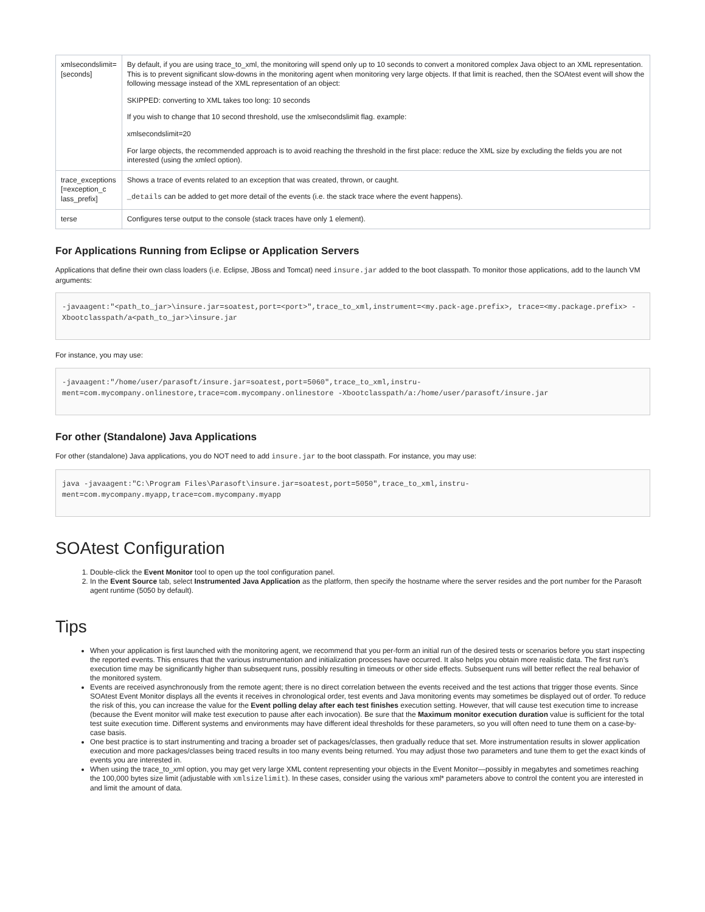| xmlsecondslimit= [seconds] | By default, if you are using trace_to_xml, the monitoring will spend only up to 10 seconds to convert a monitored complex Java object to an XML representation. This is to prevent significant slow-downs in the monitoring agent when monitoring very large objects. If that limit is reached, then the SOAtest event will show the following message instead of the XML representation of an object: SKIPPED: converting to XML takes too long: 10 seconds If you wish to change that 10 second threshold, use the xmlsecondslimit flag. example: xmlsecondslimit=20 For large objects, the recommended approach is to avoid reaching the threshold in the first place: reduce the XML size by excluding the fields you are not interested (using the xmlecl option). |
| trace_exceptions [=exception_c lass_prefix] | Shows a trace of events related to an exception that was created, thrown, or caught. _details can be added to get more detail of the events (i.e. the stack trace where the event happens). |
| terse | Configures terse output to the console (stack traces have only 1 element). |
For Applications Running from Eclipse or Application Servers
Applications that define their own class loaders (i.e. Eclipse, JBoss and Tomcat) need insure.jar added to the boot classpath. To monitor those applications, add to the launch VM arguments:
-javaagent:"<path_to_jar>\insure.jar=soatest,port=<port>",trace_to_xml,instrument=<my.pack-age.prefix>, trace=<my.package.prefix> -Xbootclasspath/a<path_to_jar>\insure.jar
For instance, you may use:
-javaagent:"/home/user/parasoft/insure.jar=soatest,port=5060",trace_to_xml,instru-
ment=com.mycompany.onlinestore,trace=com.mycompany.onlinestore -Xbootclasspath/a:/home/user/parasoft/insure.jar
For other (Standalone) Java Applications
For other (standalone) Java applications, you do NOT need to add insure.jar to the boot classpath. For instance, you may use:
java -javaagent:"C:\Program Files\Parasoft\insure.jar=soatest,port=5050",trace_to_xml,instru-ment=com.mycompany.myapp,trace=com.mycompany.myapp
SOAtest Configuration
1. Double-click the Event Monitor tool to open up the tool configuration panel.
2. In the Event Source tab, select Instrumented Java Application as the platform, then specify the hostname where the server resides and the port number for the Parasoft agent runtime (5050 by default).
Tips
When your application is first launched with the monitoring agent, we recommend that you per-form an initial run of the desired tests or scenarios before you start inspecting the reported events. This ensures that the various instrumentation and initialization processes have occurred. It also helps you obtain more realistic data. The first run’s execution time may be significantly higher than subsequent runs, possibly resulting in timeouts or other side effects. Subsequent runs will better reflect the real behavior of the monitored system.
Events are received asynchronously from the remote agent; there is no direct correlation between the events received and the test actions that trigger those events. Since SOAtest Event Monitor displays all the events it receives in chronological order, test events and Java monitoring events may sometimes be displayed out of order. To reduce the risk of this, you can increase the value for the Event polling delay after each test finishes execution setting. However, that will cause test execution time to increase (because the Event monitor will make test execution to pause after each invocation). Be sure that the Maximum monitor execution duration value is sufficient for the total test suite execution time. Different systems and environments may have different ideal thresholds for these parameters, so you will often need to tune them on a case-by-case basis.
One best practice is to start instrumenting and tracing a broader set of packages/classes, then gradually reduce that set. More instrumentation results in slower application execution and more packages/classes being traced results in too many events being returned. You may adjust those two parameters and tune them to get the exact kinds of events you are interested in.
When using the trace_to_xml option, you may get very large XML content representing your objects in the Event Monitor—possibly in megabytes and sometimes reaching the 100,000 bytes size limit (adjustable with xmlsizelimit). In these cases, consider using the various xml* parameters above to control the content you are interested in and limit the amount of data.